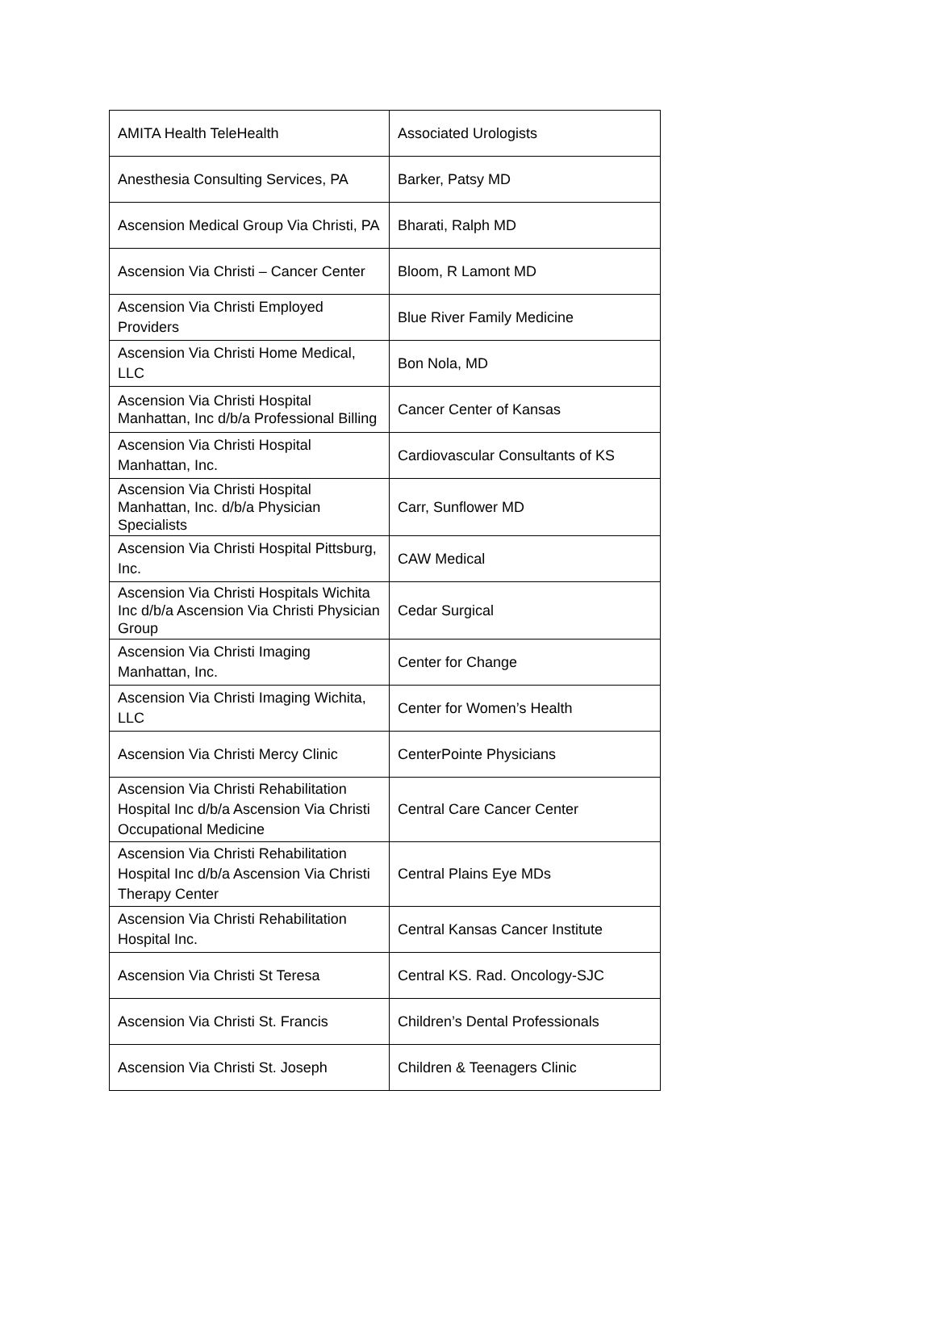| AMITA Health TeleHealth | Associated Urologists |
| Anesthesia Consulting Services, PA | Barker, Patsy MD |
| Ascension Medical Group Via Christi, PA | Bharati, Ralph MD |
| Ascension Via Christi – Cancer Center | Bloom, R Lamont MD |
| Ascension Via Christi Employed Providers | Blue River Family Medicine |
| Ascension Via Christi Home Medical, LLC | Bon Nola, MD |
| Ascension Via Christi Hospital Manhattan, Inc d/b/a Professional Billing | Cancer Center of Kansas |
| Ascension Via Christi Hospital Manhattan, Inc. | Cardiovascular Consultants of KS |
| Ascension Via Christi Hospital Manhattan, Inc. d/b/a Physician Specialists | Carr, Sunflower MD |
| Ascension Via Christi Hospital Pittsburg, Inc. | CAW Medical |
| Ascension Via Christi Hospitals Wichita Inc d/b/a Ascension Via Christi Physician Group | Cedar Surgical |
| Ascension Via Christi Imaging Manhattan, Inc. | Center for Change |
| Ascension Via Christi Imaging Wichita, LLC | Center for Women’s Health |
| Ascension Via Christi Mercy Clinic | CenterPointe Physicians |
| Ascension Via Christi Rehabilitation Hospital Inc d/b/a Ascension Via Christi Occupational Medicine | Central Care Cancer Center |
| Ascension Via Christi Rehabilitation Hospital Inc d/b/a Ascension Via Christi Therapy Center | Central Plains Eye MDs |
| Ascension Via Christi Rehabilitation Hospital Inc. | Central Kansas Cancer Institute |
| Ascension Via Christi St Teresa | Central KS. Rad. Oncology-SJC |
| Ascension Via Christi St. Francis | Children’s Dental Professionals |
| Ascension Via Christi St. Joseph | Children & Teenagers Clinic |